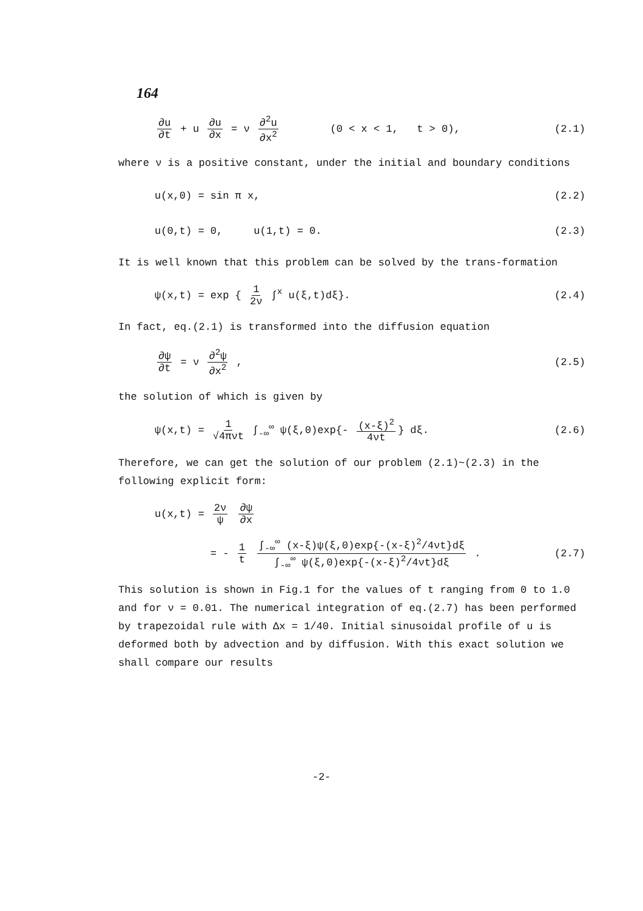164
∂u ∂t + u ∂u ∂x = ν ∂<sup>2</sup>u ∂x<sup>2</sup> (0 < x < 1, t > 0), (2.1)
where ν is a positive constant, under the initial and boundary conditions
u(x,0) = sin π x, (2.2)
u(0,t) = 0, u(1,t) = 0. (2.3)
It is well known that this problem can be solved by the trans-formation
ψ(x,t) = exp { 1 2ν ∫<sup>x</sup> u(ξ,t)dξ}. (2.4)
In fact, eq.(2.1) is transformed into the diffusion equation
∂ψ ∂t = ν ∂<sup>2</sup>ψ ∂x<sup>2</sup> , (2.5)
the solution of which is given by
ψ(x,t) = 1 √4πνt ∫<sub>-∞</sub><sup>∞</sup> ψ(ξ,0)exp{- (x-ξ)<sup>2</sup> 4νt } dξ. (2.6)
Therefore, we can get the solution of our problem (2.1)~(2.3) in the following explicit form:
u(x,t) = 2ν ψ ∂ψ ∂x
= - 1 t ∫<sub>-∞</sub><sup>∞</sup> (x-ξ)ψ(ξ,0)exp{-(x-ξ)<sup>2</sup>/4νt}dξ ∫<sub>-∞</sub><sup>∞</sup> ψ(ξ,0)exp{-(x-ξ)<sup>2</sup>/4νt}dξ . (2.7)
This solution is shown in Fig.1 for the values of t ranging from 0 to 1.0 and for ν = 0.01. The numerical integration of eq.(2.7) has been performed by trapezoidal rule with Δx = 1/40. Initial sinusoidal profile of u is deformed both by advection and by diffusion. With this exact solution we shall compare our results
-2-